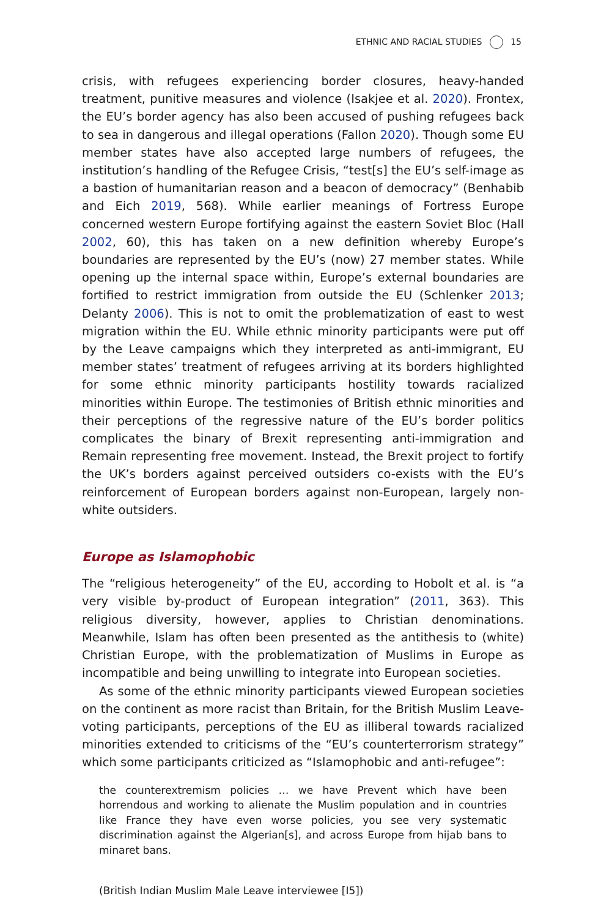ETHNIC AND RACIAL STUDIES 15
crisis, with refugees experiencing border closures, heavy-handed treatment, punitive measures and violence (Isakjee et al. 2020). Frontex, the EU’s border agency has also been accused of pushing refugees back to sea in dangerous and illegal operations (Fallon 2020). Though some EU member states have also accepted large numbers of refugees, the institution’s handling of the Refugee Crisis, “test[s] the EU’s self-image as a bastion of humanitarian reason and a beacon of democracy” (Benhabib and Eich 2019, 568). While earlier meanings of Fortress Europe concerned western Europe fortifying against the eastern Soviet Bloc (Hall 2002, 60), this has taken on a new definition whereby Europe’s boundaries are represented by the EU’s (now) 27 member states. While opening up the internal space within, Europe’s external boundaries are fortified to restrict immigration from outside the EU (Schlenker 2013; Delanty 2006). This is not to omit the problematization of east to west migration within the EU. While ethnic minority participants were put off by the Leave campaigns which they interpreted as anti-immigrant, EU member states’ treatment of refugees arriving at its borders highlighted for some ethnic minority participants hostility towards racialized minorities within Europe. The testimonies of British ethnic minorities and their perceptions of the regressive nature of the EU’s border politics complicates the binary of Brexit representing anti-immigration and Remain representing free movement. Instead, the Brexit project to fortify the UK’s borders against perceived outsiders co-exists with the EU’s reinforcement of European borders against non-European, largely non-white outsiders.
Europe as Islamophobic
The “religious heterogeneity” of the EU, according to Hobolt et al. is “a very visible by-product of European integration” (2011, 363). This religious diversity, however, applies to Christian denominations. Meanwhile, Islam has often been presented as the antithesis to (white) Christian Europe, with the problematization of Muslims in Europe as incompatible and being unwilling to integrate into European societies.
As some of the ethnic minority participants viewed European societies on the continent as more racist than Britain, for the British Muslim Leave-voting participants, perceptions of the EU as illiberal towards racialized minorities extended to criticisms of the “EU’s counterterrorism strategy” which some participants criticized as “Islamophobic and anti-refugee”:
the counterextremism policies … we have Prevent which have been horrendous and working to alienate the Muslim population and in countries like France they have even worse policies, you see very systematic discrimination against the Algerian[s], and across Europe from hijab bans to minaret bans.
(British Indian Muslim Male Leave interviewee [I5])